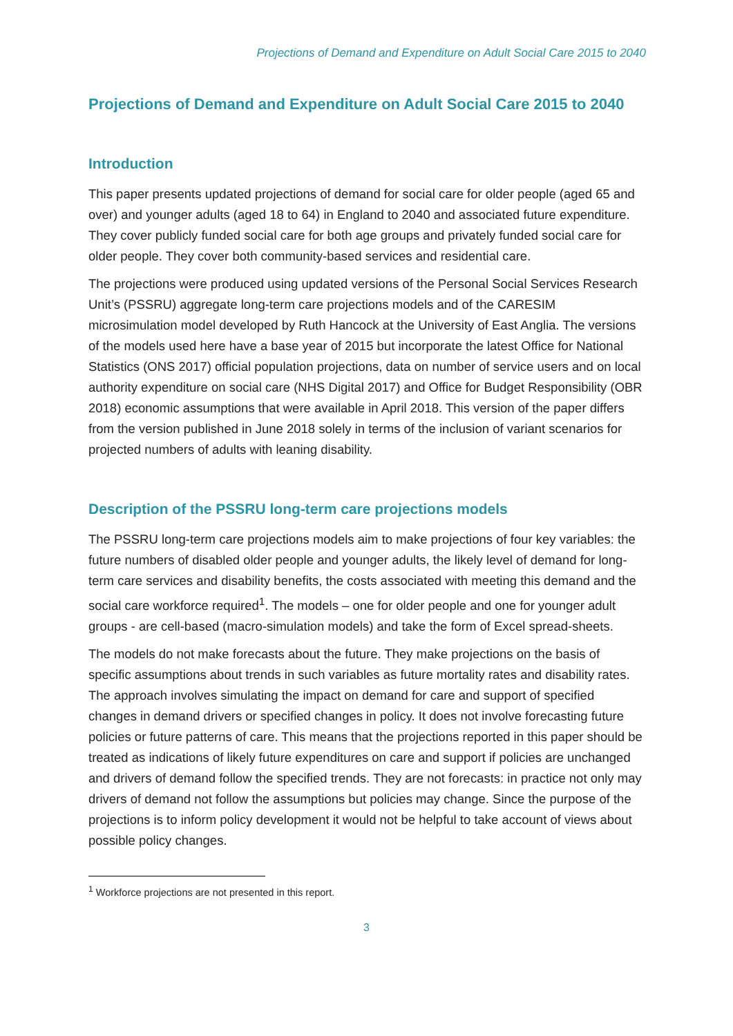Projections of Demand and Expenditure on Adult Social Care 2015 to 2040
Projections of Demand and Expenditure on Adult Social Care 2015 to 2040
Introduction
This paper presents updated projections of demand for social care for older people (aged 65 and over) and younger adults (aged 18 to 64) in England to 2040 and associated future expenditure. They cover publicly funded social care for both age groups and privately funded social care for older people. They cover both community-based services and residential care.
The projections were produced using updated versions of the Personal Social Services Research Unit’s (PSSRU) aggregate long-term care projections models and of the CARESIM microsimulation model developed by Ruth Hancock at the University of East Anglia. The versions of the models used here have a base year of 2015 but incorporate the latest Office for National Statistics (ONS 2017) official population projections, data on number of service users and on local authority expenditure on social care (NHS Digital 2017) and Office for Budget Responsibility (OBR 2018) economic assumptions that were available in April 2018. This version of the paper differs from the version published in June 2018 solely in terms of the inclusion of variant scenarios for projected numbers of adults with leaning disability.
Description of the PSSRU long-term care projections models
The PSSRU long-term care projections models aim to make projections of four key variables: the future numbers of disabled older people and younger adults, the likely level of demand for long-term care services and disability benefits, the costs associated with meeting this demand and the social care workforce required<sup>1</sup>. The models – one for older people and one for younger adult groups - are cell-based (macro-simulation models) and take the form of Excel spread-sheets.
The models do not make forecasts about the future. They make projections on the basis of specific assumptions about trends in such variables as future mortality rates and disability rates. The approach involves simulating the impact on demand for care and support of specified changes in demand drivers or specified changes in policy. It does not involve forecasting future policies or future patterns of care. This means that the projections reported in this paper should be treated as indications of likely future expenditures on care and support if policies are unchanged and drivers of demand follow the specified trends. They are not forecasts: in practice not only may drivers of demand not follow the assumptions but policies may change. Since the purpose of the projections is to inform policy development it would not be helpful to take account of views about possible policy changes.
<sup>1</sup> Workforce projections are not presented in this report.
3